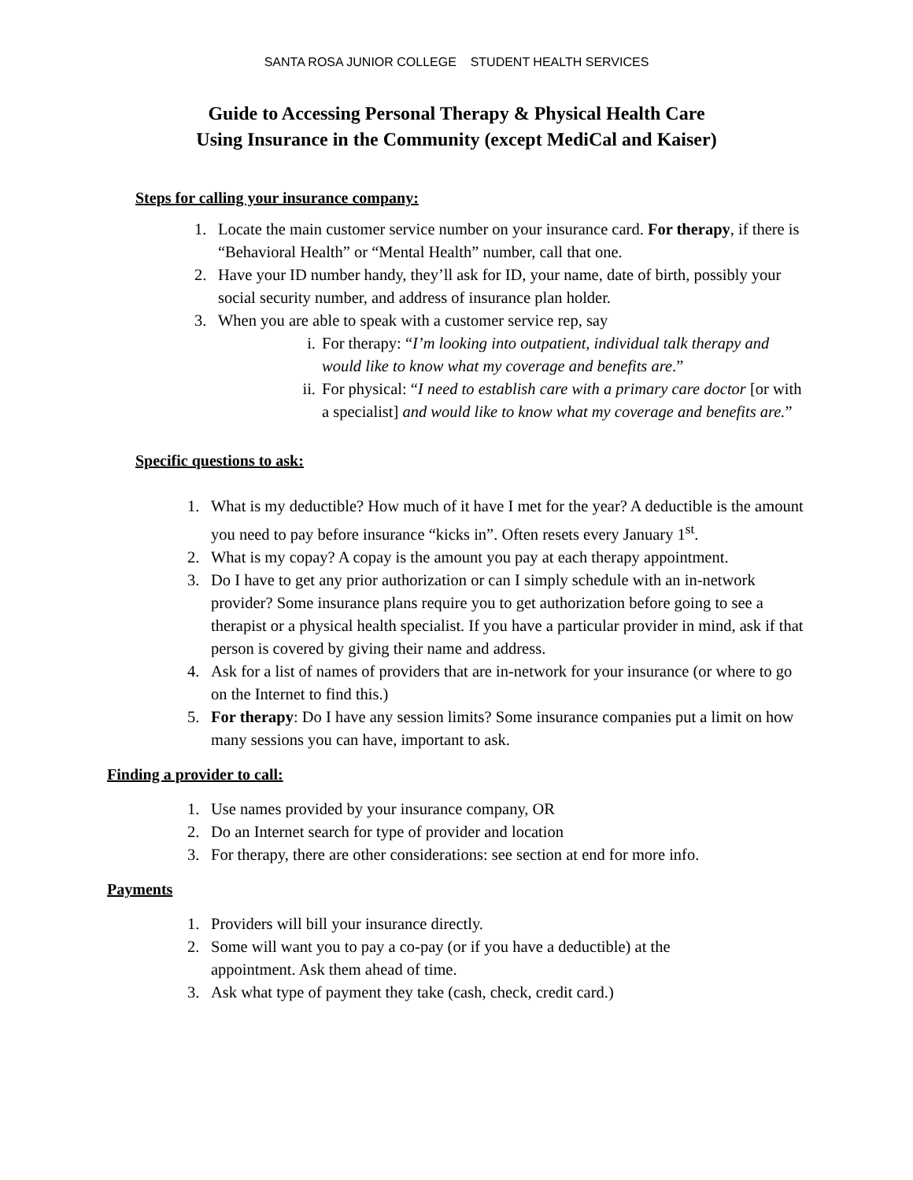SANTA ROSA JUNIOR COLLEGE STUDENT HEALTH SERVICES
Guide to Accessing Personal Therapy & Physical Health Care
Using Insurance in the Community (except MediCal and Kaiser)
Steps for calling your insurance company:
1. Locate the main customer service number on your insurance card. For therapy, if there is “Behavioral Health” or “Mental Health” number, call that one.
2. Have your ID number handy, they’ll ask for ID, your name, date of birth, possibly your social security number, and address of insurance plan holder.
3. When you are able to speak with a customer service rep, say
i. For therapy: “I’m looking into outpatient, individual talk therapy and would like to know what my coverage and benefits are.”
ii. For physical: “I need to establish care with a primary care doctor [or with a specialist] and would like to know what my coverage and benefits are.”
Specific questions to ask:
1. What is my deductible? How much of it have I met for the year? A deductible is the amount you need to pay before insurance “kicks in”. Often resets every January 1<sup>st</sup>.
2. What is my copay? A copay is the amount you pay at each therapy appointment.
3. Do I have to get any prior authorization or can I simply schedule with an in-network provider? Some insurance plans require you to get authorization before going to see a therapist or a physical health specialist. If you have a particular provider in mind, ask if that person is covered by giving their name and address.
4. Ask for a list of names of providers that are in-network for your insurance (or where to go on the Internet to find this.)
5. For therapy: Do I have any session limits? Some insurance companies put a limit on how many sessions you can have, important to ask.
Finding a provider to call:
1. Use names provided by your insurance company, OR
2. Do an Internet search for type of provider and location
3. For therapy, there are other considerations: see section at end for more info.
Payments
1. Providers will bill your insurance directly.
2. Some will want you to pay a co-pay (or if you have a deductible) at the appointment. Ask them ahead of time.
3. Ask what type of payment they take (cash, check, credit card.)